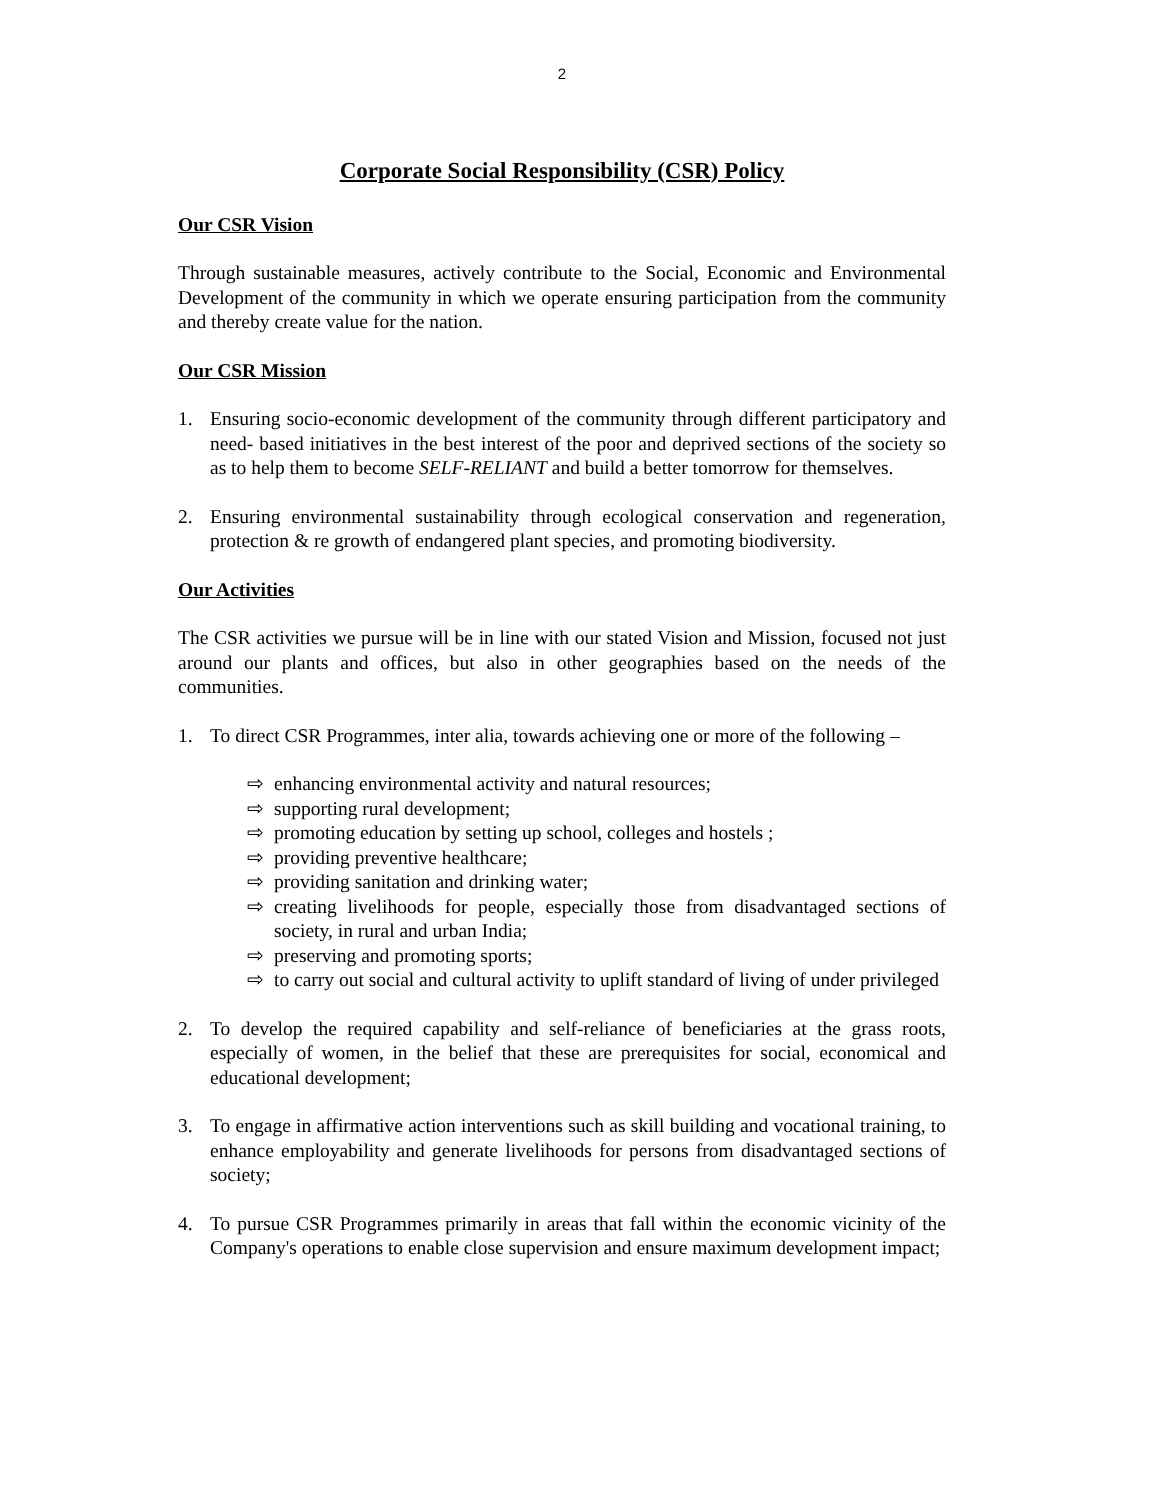2
Corporate Social Responsibility (CSR) Policy
Our CSR Vision
Through sustainable measures, actively contribute to the Social, Economic and Environmental Development of the community in which we operate ensuring participation from the community and thereby create value for the nation.
Our CSR Mission
1. Ensuring socio-economic development of the community through different participatory and need- based initiatives in the best interest of the poor and deprived sections of the society so as to help them to become SELF-RELIANT and build a better tomorrow for themselves.
2. Ensuring environmental sustainability through ecological conservation and regeneration, protection & re growth of endangered plant species, and promoting biodiversity.
Our Activities
The CSR activities we pursue will be in line with our stated Vision and Mission, focused not just around our plants and offices, but also in other geographies based on the needs of the communities.
1. To direct CSR Programmes, inter alia, towards achieving one or more of the following –
⇨ enhancing environmental activity and natural resources;
⇨ supporting rural development;
⇨ promoting education by setting up school, colleges and hostels ;
⇨ providing preventive healthcare;
⇨ providing sanitation and drinking water;
⇨ creating livelihoods for people, especially those from disadvantaged sections of society, in rural and urban India;
⇨ preserving and promoting sports;
⇨ to carry out social and cultural activity to uplift standard of living of under privileged
2. To develop the required capability and self-reliance of beneficiaries at the grass roots, especially of women, in the belief that these are prerequisites for social, economical and educational development;
3. To engage in affirmative action interventions such as skill building and vocational training, to enhance employability and generate livelihoods for persons from disadvantaged sections of society;
4. To pursue CSR Programmes primarily in areas that fall within the economic vicinity of the Company's operations to enable close supervision and ensure maximum development impact;